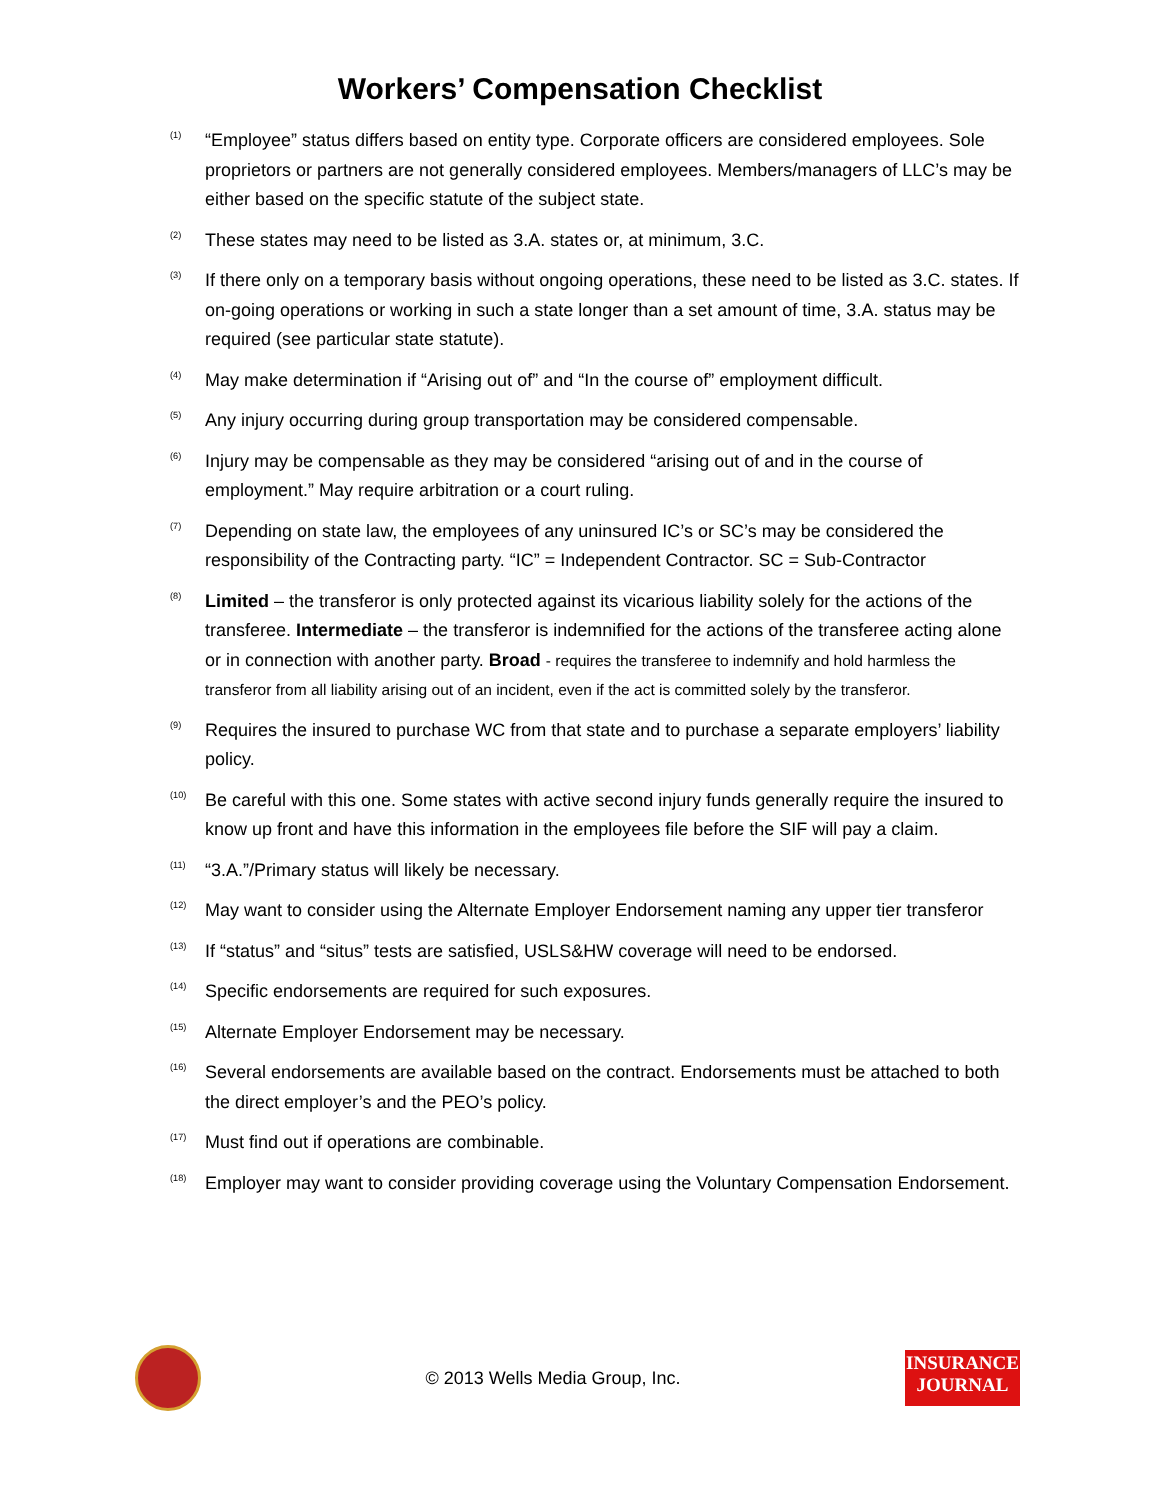Workers’ Compensation Checklist
<sup>(1)</sup>
“Employee” status differs based on entity type. Corporate officers are considered employees. Sole proprietors or partners are not generally considered employees. Members/managers of LLC’s may be either based on the specific statute of the subject state.
<sup>(2)</sup>
These states may need to be listed as 3.A. states or, at minimum, 3.C.
<sup>(3)</sup>
If there only on a temporary basis without ongoing operations, these need to be listed as 3.C. states. If on-going operations or working in such a state longer than a set amount of time, 3.A. status may be required (see particular state statute).
<sup>(4)</sup>
May make determination if “Arising out of” and “In the course of” employment difficult.
<sup>(5)</sup>
Any injury occurring during group transportation may be considered compensable.
<sup>(6)</sup>
Injury may be compensable as they may be considered “arising out of and in the course of employment.” May require arbitration or a court ruling.
<sup>(7)</sup>
Depending on state law, the employees of any uninsured IC’s or SC’s may be considered the responsibility of the Contracting party. “IC” = Independent Contractor. SC = Sub-Contractor
<sup>(8)</sup>
Limited – the transferor is only protected against its vicarious liability solely for the actions of the transferee. Intermediate – the transferor is indemnified for the actions of the transferee acting alone or in connection with another party. Broad - requires the transferee to indemnify and hold harmless the transferor from all liability arising out of an incident, even if the act is committed solely by the transferor.
<sup>(9)</sup>
Requires the insured to purchase WC from that state and to purchase a separate employers’ liability policy.
<sup>(10)</sup>
Be careful with this one. Some states with active second injury funds generally require the insured to know up front and have this information in the employees file before the SIF will pay a claim.
<sup>(11)</sup>
“3.A.”/Primary status will likely be necessary.
<sup>(12)</sup>
May want to consider using the Alternate Employer Endorsement naming any upper tier transferor
<sup>(13)</sup>
If “status” and “situs” tests are satisfied, USLS&HW coverage will need to be endorsed.
<sup>(14)</sup>
Specific endorsements are required for such exposures.
<sup>(15)</sup>
Alternate Employer Endorsement may be necessary.
<sup>(16)</sup>
Several endorsements are available based on the contract. Endorsements must be attached to both the direct employer’s and the PEO’s policy.
<sup>(17)</sup>
Must find out if operations are combinable.
<sup>(18)</sup>
Employer may want to consider providing coverage using the Voluntary Compensation Endorsement.
© 2013 Wells Media Group, Inc.
INSURANCE
JOURNAL